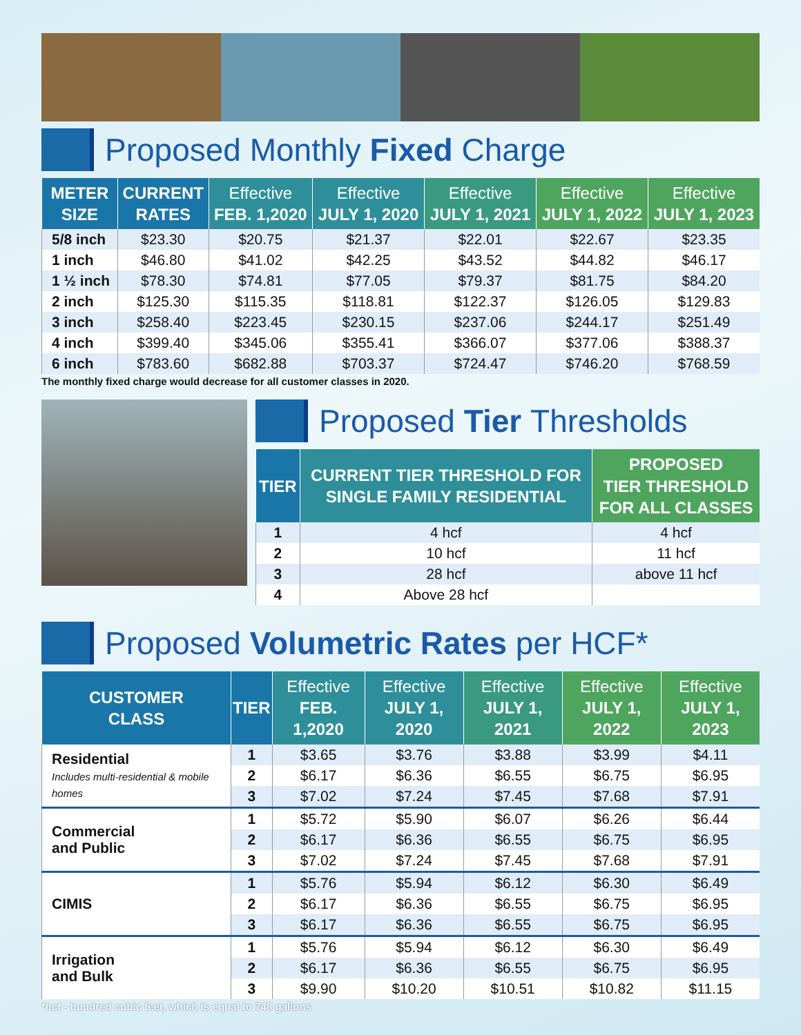Proposed Monthly Fixed Charge
| METER SIZE | CURRENT RATES | Effective FEB. 1,2020 | Effective JULY 1, 2020 | Effective JULY 1, 2021 | Effective JULY 1, 2022 | Effective JULY 1, 2023 |
| --- | --- | --- | --- | --- | --- | --- |
| 5/8 inch | $23.30 | $20.75 | $21.37 | $22.01 | $22.67 | $23.35 |
| 1 inch | $46.80 | $41.02 | $42.25 | $43.52 | $44.82 | $46.17 |
| 1 ½ inch | $78.30 | $74.81 | $77.05 | $79.37 | $81.75 | $84.20 |
| 2 inch | $125.30 | $115.35 | $118.81 | $122.37 | $126.05 | $129.83 |
| 3 inch | $258.40 | $223.45 | $230.15 | $237.06 | $244.17 | $251.49 |
| 4 inch | $399.40 | $345.06 | $355.41 | $366.07 | $377.06 | $388.37 |
| 6 inch | $783.60 | $682.88 | $703.37 | $724.47 | $746.20 | $768.59 |
The monthly fixed charge would decrease for all customer classes in 2020.
Proposed Tier Thresholds
| TIER | CURRENT TIER THRESHOLD FOR SINGLE FAMILY RESIDENTIAL | PROPOSED TIER THRESHOLD FOR ALL CLASSES |
| --- | --- | --- |
| 1 | 4 hcf | 4 hcf |
| 2 | 10 hcf | 11 hcf |
| 3 | 28 hcf | above 11 hcf |
| 4 | Above 28 hcf | |
Proposed Volumetric Rates per HCF*
| CUSTOMER CLASS | TIER | Effective FEB. 1,2020 | Effective JULY 1, 2020 | Effective JULY 1, 2021 | Effective JULY 1, 2022 | Effective JULY 1, 2023 |
| --- | --- | --- | --- | --- | --- | --- |
| Residential Includes multi-residential & mobile homes | 1 | $3.65 | $3.76 | $3.88 | $3.99 | $4.11 |
| | 2 | $6.17 | $6.36 | $6.55 | $6.75 | $6.95 |
| | 3 | $7.02 | $7.24 | $7.45 | $7.68 | $7.91 |
| Commercial and Public | 1 | $5.72 | $5.90 | $6.07 | $6.26 | $6.44 |
| | 2 | $6.17 | $6.36 | $6.55 | $6.75 | $6.95 |
| | 3 | $7.02 | $7.24 | $7.45 | $7.68 | $7.91 |
| CIMIS | 1 | $5.76 | $5.94 | $6.12 | $6.30 | $6.49 |
| | 2 | $6.17 | $6.36 | $6.55 | $6.75 | $6.95 |
| | 3 | $6.17 | $6.36 | $6.55 | $6.75 | $6.95 |
| Irrigation and Bulk | 1 | $5.76 | $5.94 | $6.12 | $6.30 | $6.49 |
| | 2 | $6.17 | $6.36 | $6.55 | $6.75 | $6.95 |
| | 3 | $9.90 | $10.20 | $10.51 | $10.82 | $11.15 |
*hcf - hundred cubic feet, which is equal to 748 gallons